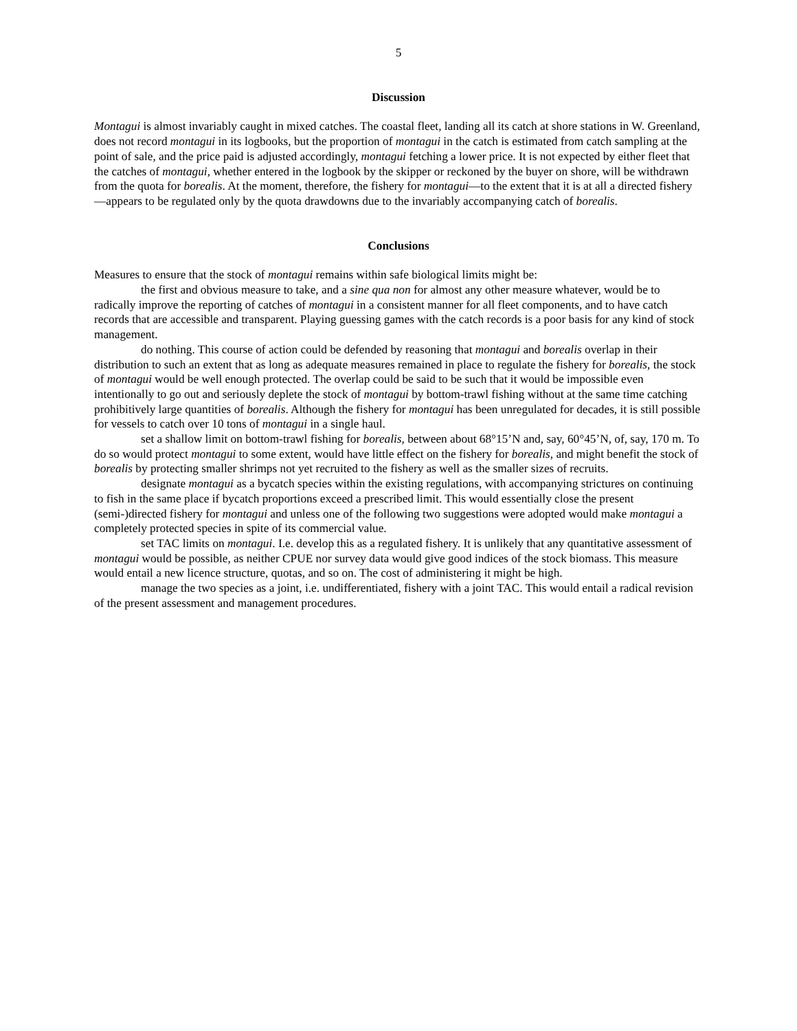5
Discussion
Montagui is almost invariably caught in mixed catches. The coastal fleet, landing all its catch at shore stations in W. Greenland, does not record montagui in its logbooks, but the proportion of montagui in the catch is estimated from catch sampling at the point of sale, and the price paid is adjusted accordingly, montagui fetching a lower price. It is not expected by either fleet that the catches of montagui, whether entered in the logbook by the skipper or reckoned by the buyer on shore, will be withdrawn from the quota for borealis. At the moment, therefore, the fishery for montagui—to the extent that it is at all a directed fishery—appears to be regulated only by the quota drawdowns due to the invariably accompanying catch of borealis.
Conclusions
Measures to ensure that the stock of montagui remains within safe biological limits might be:
the first and obvious measure to take, and a sine qua non for almost any other measure whatever, would be to radically improve the reporting of catches of montagui in a consistent manner for all fleet components, and to have catch records that are accessible and transparent. Playing guessing games with the catch records is a poor basis for any kind of stock management.
do nothing. This course of action could be defended by reasoning that montagui and borealis overlap in their distribution to such an extent that as long as adequate measures remained in place to regulate the fishery for borealis, the stock of montagui would be well enough protected. The overlap could be said to be such that it would be impossible even intentionally to go out and seriously deplete the stock of montagui by bottom-trawl fishing without at the same time catching prohibitively large quantities of borealis. Although the fishery for montagui has been unregulated for decades, it is still possible for vessels to catch over 10 tons of montagui in a single haul.
set a shallow limit on bottom-trawl fishing for borealis, between about 68°15’N and, say, 60°45’N, of, say, 170 m. To do so would protect montagui to some extent, would have little effect on the fishery for borealis, and might benefit the stock of borealis by protecting smaller shrimps not yet recruited to the fishery as well as the smaller sizes of recruits.
designate montagui as a bycatch species within the existing regulations, with accompanying strictures on continuing to fish in the same place if bycatch proportions exceed a prescribed limit. This would essentially close the present (semi-)directed fishery for montagui and unless one of the following two suggestions were adopted would make montagui a completely protected species in spite of its commercial value.
set TAC limits on montagui. I.e. develop this as a regulated fishery. It is unlikely that any quantitative assessment of montagui would be possible, as neither CPUE nor survey data would give good indices of the stock biomass. This measure would entail a new licence structure, quotas, and so on. The cost of administering it might be high.
manage the two species as a joint, i.e. undifferentiated, fishery with a joint TAC. This would entail a radical revision of the present assessment and management procedures.